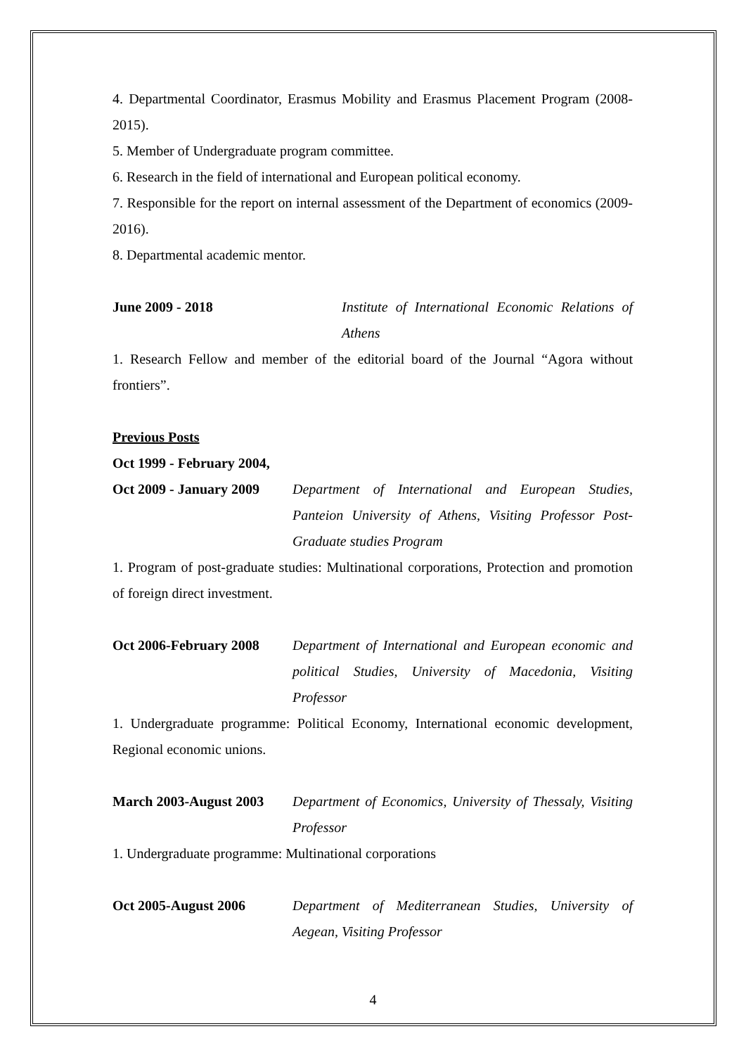4. Departmental Coordinator, Erasmus Mobility and Erasmus Placement Program (2008-2015).
5. Member of Undergraduate program committee.
6. Research in the field of international and European political economy.
7. Responsible for the report on internal assessment of the Department of economics (2009-2016).
8. Departmental academic mentor.
June 2009 - 2018 Institute of International Economic Relations of Athens
1. Research Fellow and member of the editorial board of the Journal “Agora without frontiers”.
Previous Posts
Oct 1999 - February 2004,
Oct 2009 - January 2009
Department of International and European Studies, Panteion University of Athens, Visiting Professor Post-Graduate studies Program
1. Program of post-graduate studies: Multinational corporations, Protection and promotion of foreign direct investment.
Oct 2006-February 2008
Department of International and European economic and political Studies, University of Macedonia, Visiting Professor
1. Undergraduate programme: Political Economy, International economic development, Regional economic unions.
March 2003-August 2003
Department of Economics, University of Thessaly, Visiting Professor
1. Undergraduate programme: Multinational corporations
Oct 2005-August 2006 Department of Mediterranean Studies, University of Aegean, Visiting Professor
4